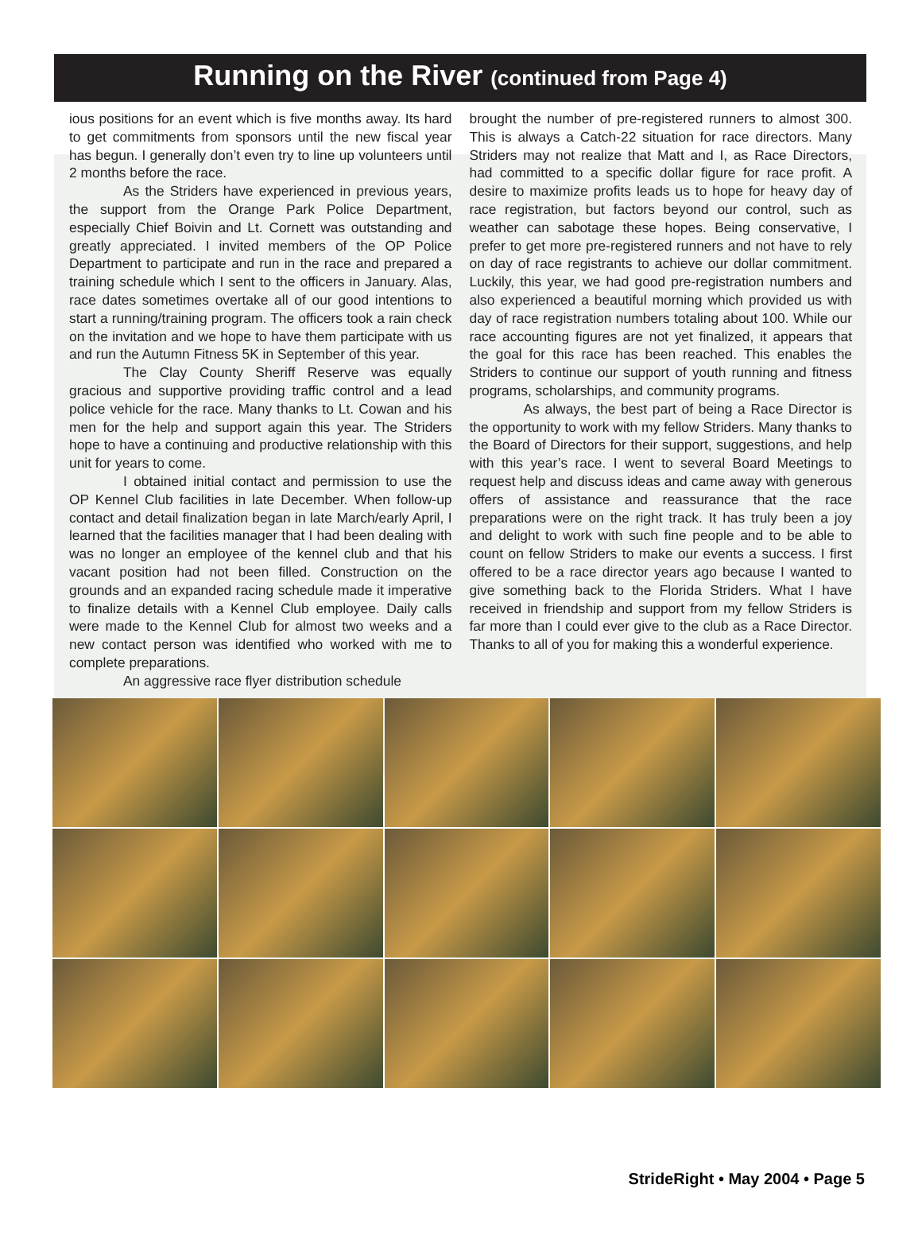Running on the River (continued from Page 4)
ious positions for an event which is five months away. Its hard to get commitments from sponsors until the new fiscal year has begun. I generally don’t even try to line up volunteers until 2 months before the race.
As the Striders have experienced in previous years, the support from the Orange Park Police Department, especially Chief Boivin and Lt. Cornett was outstanding and greatly appreciated. I invited members of the OP Police Department to participate and run in the race and prepared a training schedule which I sent to the officers in January. Alas, race dates sometimes overtake all of our good intentions to start a running/training program. The officers took a rain check on the invitation and we hope to have them participate with us and run the Autumn Fitness 5K in September of this year.
The Clay County Sheriff Reserve was equally gracious and supportive providing traffic control and a lead police vehicle for the race. Many thanks to Lt. Cowan and his men for the help and support again this year. The Striders hope to have a continuing and productive relationship with this unit for years to come.
I obtained initial contact and permission to use the OP Kennel Club facilities in late December. When follow-up contact and detail finalization began in late March/early April, I learned that the facilities manager that I had been dealing with was no longer an employee of the kennel club and that his vacant position had not been filled. Construction on the grounds and an expanded racing schedule made it imperative to finalize details with a Kennel Club employee. Daily calls were made to the Kennel Club for almost two weeks and a new contact person was identified who worked with me to complete preparations.
An aggressive race flyer distribution schedule
brought the number of pre-registered runners to almost 300. This is always a Catch-22 situation for race directors. Many Striders may not realize that Matt and I, as Race Directors, had committed to a specific dollar figure for race profit. A desire to maximize profits leads us to hope for heavy day of race registration, but factors beyond our control, such as weather can sabotage these hopes. Being conservative, I prefer to get more pre-registered runners and not have to rely on day of race registrants to achieve our dollar commitment. Luckily, this year, we had good pre-registration numbers and also experienced a beautiful morning which provided us with day of race registration numbers totaling about 100. While our race accounting figures are not yet finalized, it appears that the goal for this race has been reached. This enables the Striders to continue our support of youth running and fitness programs, scholarships, and community programs.
As always, the best part of being a Race Director is the opportunity to work with my fellow Striders. Many thanks to the Board of Directors for their support, suggestions, and help with this year’s race. I went to several Board Meetings to request help and discuss ideas and came away with generous offers of assistance and reassurance that the race preparations were on the right track. It has truly been a joy and delight to work with such fine people and to be able to count on fellow Striders to make our events a success. I first offered to be a race director years ago because I wanted to give something back to the Florida Striders. What I have received in friendship and support from my fellow Striders is far more than I could ever give to the club as a Race Director. Thanks to all of you for making this a wonderful experience.
StrideRight • May 2004 • Page 5